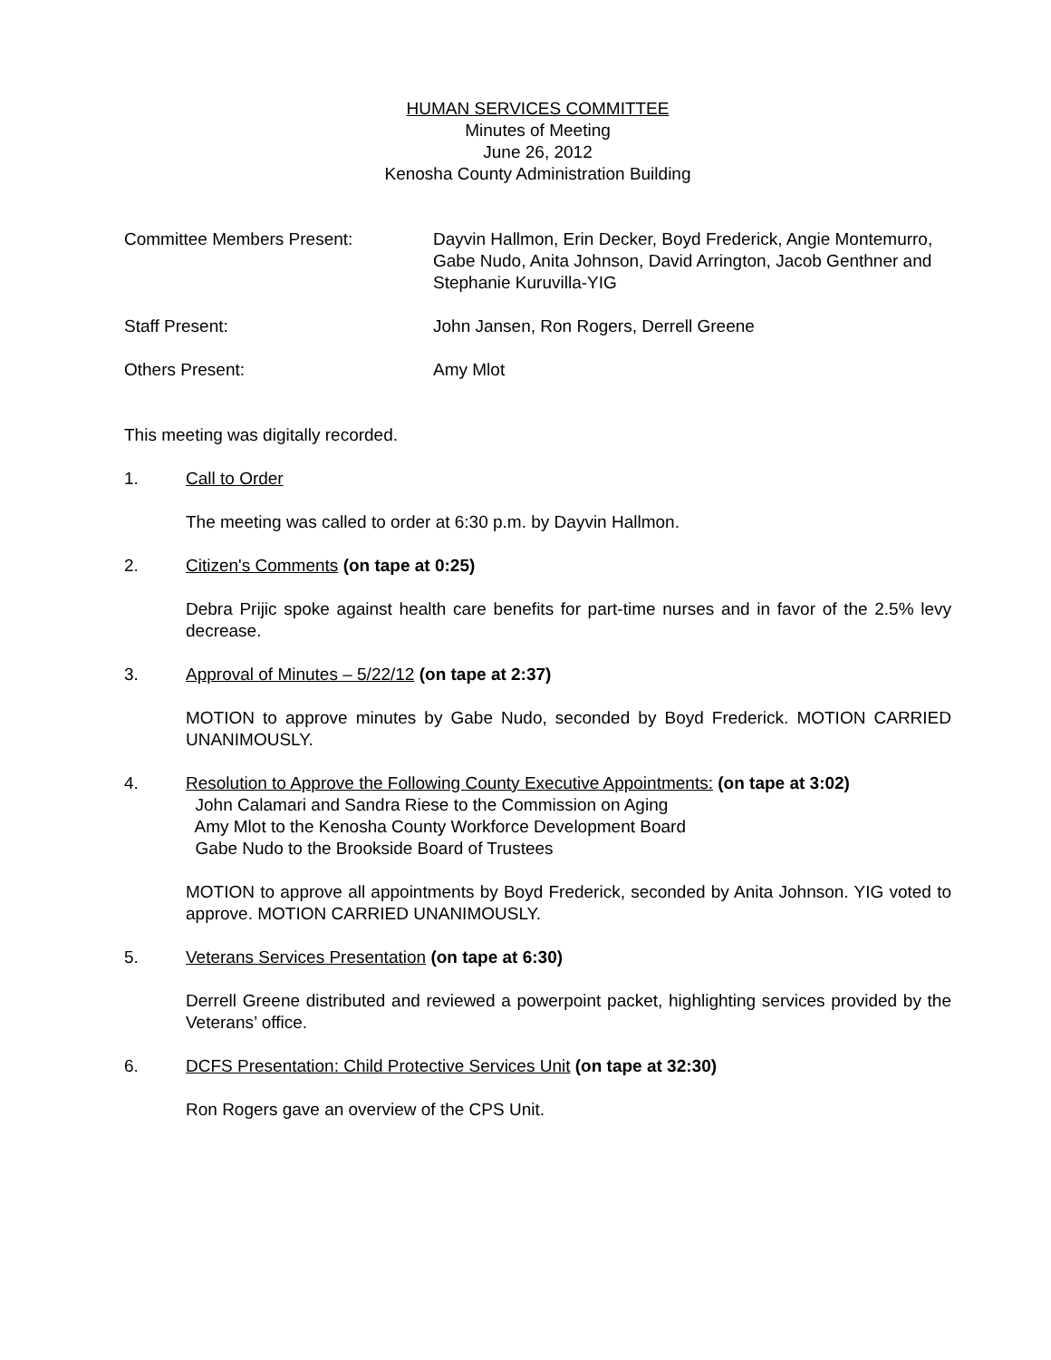HUMAN SERVICES COMMITTEE
Minutes of Meeting
June 26, 2012
Kenosha County Administration Building
Committee Members Present: Dayvin Hallmon, Erin Decker, Boyd Frederick, Angie Montemurro, Gabe Nudo, Anita Johnson, David Arrington, Jacob Genthner and Stephanie Kuruvilla-YIG
Staff Present: John Jansen, Ron Rogers, Derrell Greene
Others Present: Amy Mlot
This meeting was digitally recorded.
1. Call to Order
The meeting was called to order at 6:30 p.m. by Dayvin Hallmon.
2. Citizen's Comments (on tape at 0:25)
Debra Prijic spoke against health care benefits for part-time nurses and in favor of the 2.5% levy decrease.
3. Approval of Minutes – 5/22/12 (on tape at 2:37)
MOTION to approve minutes by Gabe Nudo, seconded by Boyd Frederick. MOTION CARRIED UNANIMOUSLY.
4. Resolution to Approve the Following County Executive Appointments: (on tape at 3:02)
John Calamari and Sandra Riese to the Commission on Aging
Amy Mlot to the Kenosha County Workforce Development Board
Gabe Nudo to the Brookside Board of Trustees
MOTION to approve all appointments by Boyd Frederick, seconded by Anita Johnson. YIG voted to approve. MOTION CARRIED UNANIMOUSLY.
5. Veterans Services Presentation (on tape at 6:30)
Derrell Greene distributed and reviewed a powerpoint packet, highlighting services provided by the Veterans’ office.
6. DCFS Presentation: Child Protective Services Unit (on tape at 32:30)
Ron Rogers gave an overview of the CPS Unit.